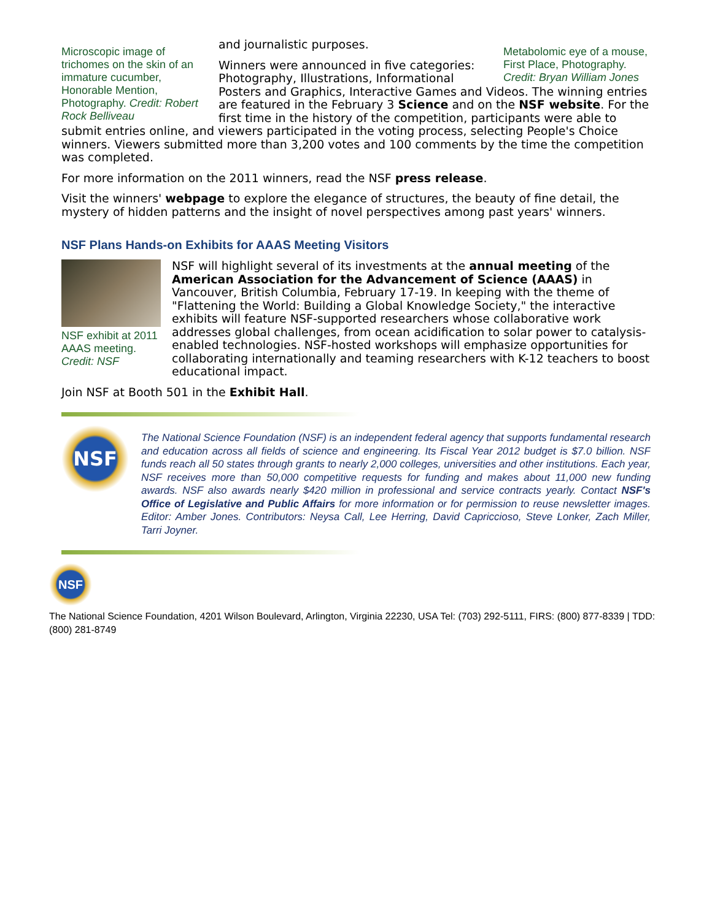Microscopic image of trichomes on the skin of an immature cucumber, Honorable Mention, Photography. Credit: Robert Rock Belliveau
Metabolomic eye of a mouse, First Place, Photography. Credit: Bryan William Jones
and journalistic purposes.
Winners were announced in five categories: Photography, Illustrations, Informational Posters and Graphics, Interactive Games and Videos. The winning entries are featured in the February 3 Science and on the NSF website. For the first time in the history of the competition, participants were able to submit entries online, and viewers participated in the voting process, selecting People's Choice winners. Viewers submitted more than 3,200 votes and 100 comments by the time the competition was completed.
For more information on the 2011 winners, read the NSF press release.
Visit the winners' webpage to explore the elegance of structures, the beauty of fine detail, the mystery of hidden patterns and the insight of novel perspectives among past years' winners.
NSF Plans Hands-on Exhibits for AAAS Meeting Visitors
NSF exhibit at 2011 AAAS meeting. Credit: NSF
NSF will highlight several of its investments at the annual meeting of the American Association for the Advancement of Science (AAAS) in Vancouver, British Columbia, February 17-19. In keeping with the theme of "Flattening the World: Building a Global Knowledge Society," the interactive exhibits will feature NSF-supported researchers whose collaborative work addresses global challenges, from ocean acidification to solar power to catalysis-enabled technologies. NSF-hosted workshops will emphasize opportunities for collaborating internationally and teaming researchers with K-12 teachers to boost educational impact.
Join NSF at Booth 501 in the Exhibit Hall.
NSF
The National Science Foundation (NSF) is an independent federal agency that supports fundamental research and education across all fields of science and engineering. Its Fiscal Year 2012 budget is $7.0 billion. NSF funds reach all 50 states through grants to nearly 2,000 colleges, universities and other institutions. Each year, NSF receives more than 50,000 competitive requests for funding and makes about 11,000 new funding awards. NSF also awards nearly $420 million in professional and service contracts yearly. Contact NSF's Office of Legislative and Public Affairs for more information or for permission to reuse newsletter images. Editor: Amber Jones. Contributors: Neysa Call, Lee Herring, David Capriccioso, Steve Lonker, Zach Miller, Tarri Joyner.
NSF
The National Science Foundation, 4201 Wilson Boulevard, Arlington, Virginia 22230, USA Tel: (703) 292-5111, FIRS: (800) 877-8339 | TDD: (800) 281-8749